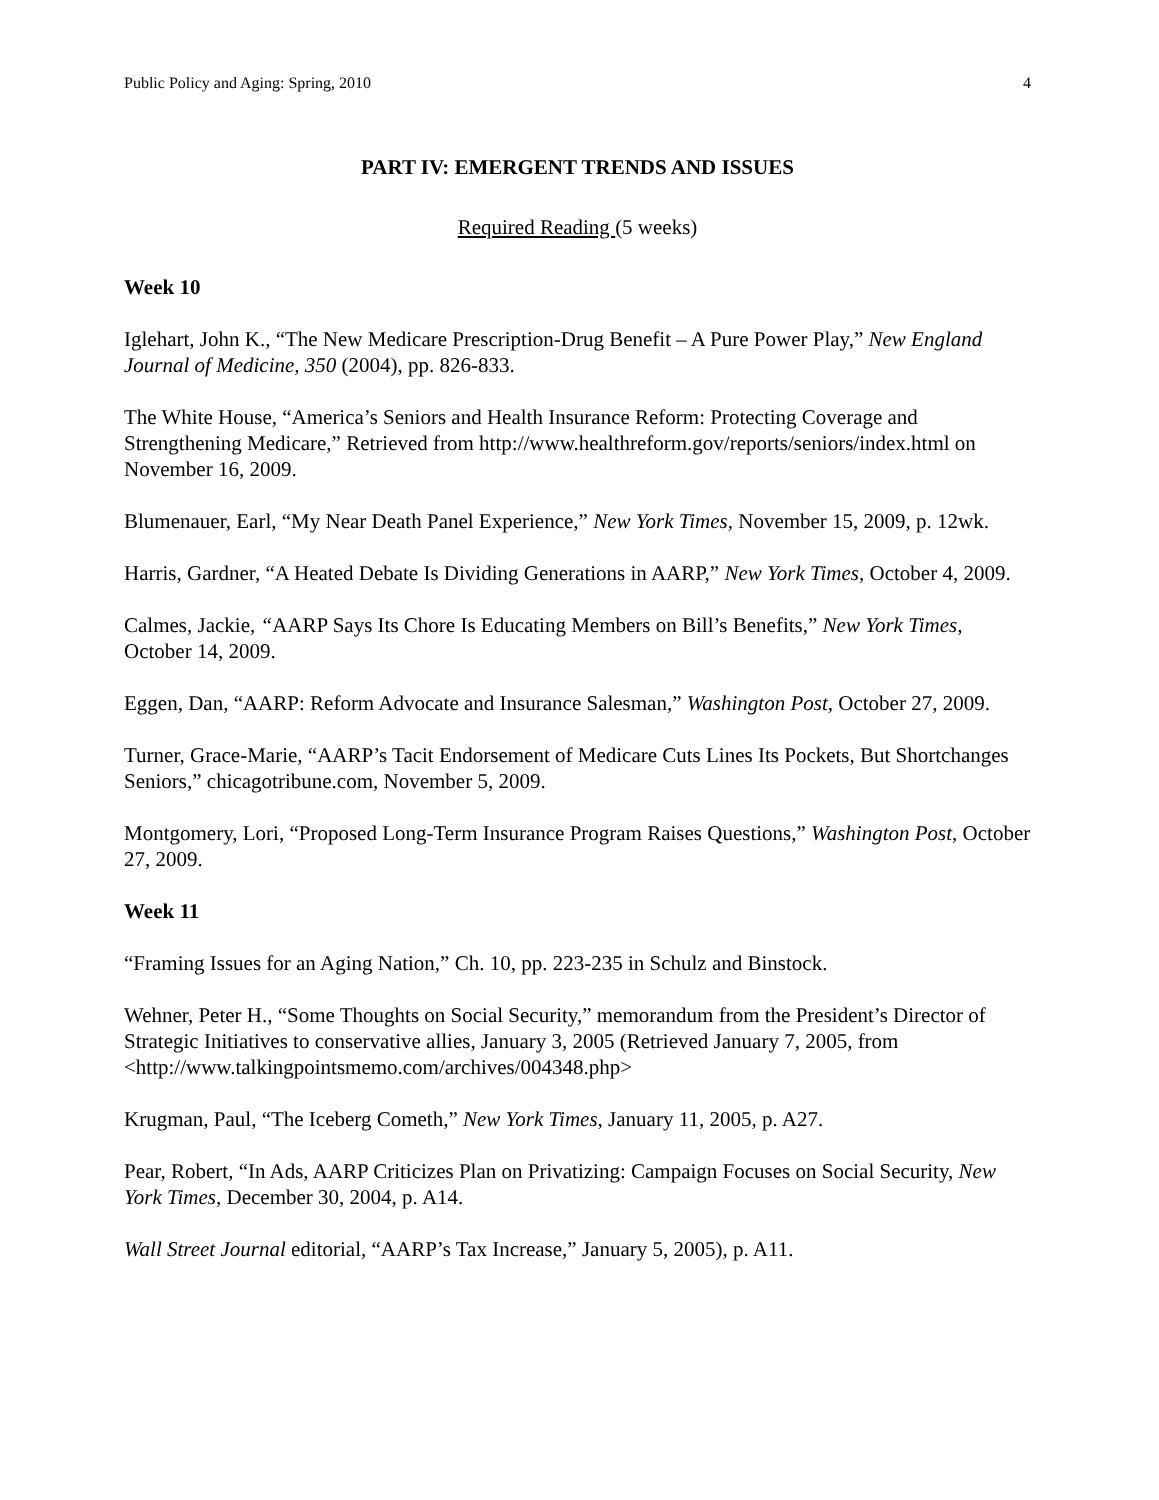Public Policy and Aging: Spring, 2010 4
PART IV: EMERGENT TRENDS AND ISSUES
Required Reading (5 weeks)
Week 10
Iglehart, John K., “The New Medicare Prescription-Drug Benefit – A Pure Power Play,” New England Journal of Medicine, 350 (2004), pp. 826-833.
The White House, “America’s Seniors and Health Insurance Reform: Protecting Coverage and Strengthening Medicare,” Retrieved from http://www.healthreform.gov/reports/seniors/index.html on November 16, 2009.
Blumenauer, Earl, “My Near Death Panel Experience,” New York Times, November 15, 2009, p. 12wk.
Harris, Gardner, “A Heated Debate Is Dividing Generations in AARP,” New York Times, October 4, 2009.
Calmes, Jackie, “AARP Says Its Chore Is Educating Members on Bill’s Benefits,” New York Times, October 14, 2009.
Eggen, Dan, “AARP: Reform Advocate and Insurance Salesman,” Washington Post, October 27, 2009.
Turner, Grace-Marie, “AARP’s Tacit Endorsement of Medicare Cuts Lines Its Pockets, But Shortchanges Seniors,” chicagotribune.com, November 5, 2009.
Montgomery, Lori, “Proposed Long-Term Insurance Program Raises Questions,” Washington Post, October 27, 2009.
Week 11
“Framing Issues for an Aging Nation,” Ch. 10, pp. 223-235 in Schulz and Binstock.
Wehner, Peter H., “Some Thoughts on Social Security,” memorandum from the President’s Director of Strategic Initiatives to conservative allies, January 3, 2005 (Retrieved January 7, 2005, from <http://www.talkingpointsmemo.com/archives/004348.php>
Krugman, Paul, “The Iceberg Cometh,” New York Times, January 11, 2005, p. A27.
Pear, Robert, “In Ads, AARP Criticizes Plan on Privatizing: Campaign Focuses on Social Security, New York Times, December 30, 2004, p. A14.
Wall Street Journal editorial, “AARP’s Tax Increase,” January 5, 2005), p. A11.